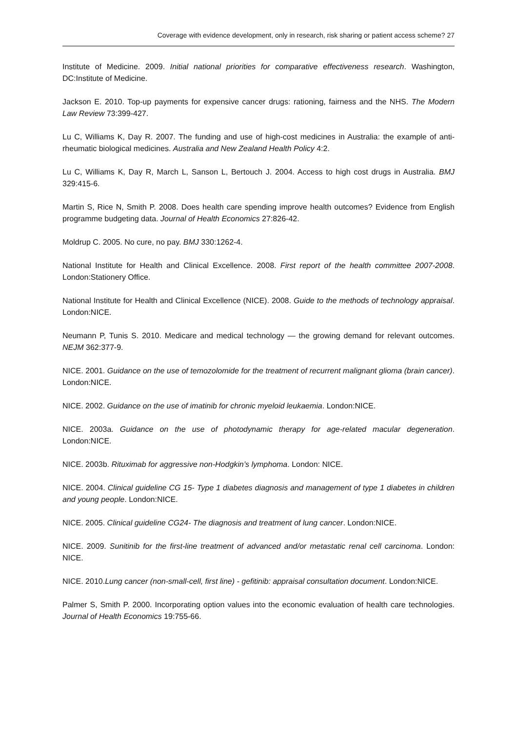Coverage with evidence development, only in research, risk sharing or patient access scheme? 27
Institute of Medicine. 2009. Initial national priorities for comparative effectiveness research. Washington, DC:Institute of Medicine.
Jackson E. 2010. Top-up payments for expensive cancer drugs: rationing, fairness and the NHS. The Modern Law Review 73:399-427.
Lu C, Williams K, Day R. 2007. The funding and use of high-cost medicines in Australia: the example of anti-rheumatic biological medicines. Australia and New Zealand Health Policy 4:2.
Lu C, Williams K, Day R, March L, Sanson L, Bertouch J. 2004. Access to high cost drugs in Australia. BMJ 329:415-6.
Martin S, Rice N, Smith P. 2008. Does health care spending improve health outcomes? Evidence from English programme budgeting data. Journal of Health Economics 27:826-42.
Moldrup C. 2005. No cure, no pay. BMJ 330:1262-4.
National Institute for Health and Clinical Excellence. 2008. First report of the health committee 2007-2008. London:Stationery Office.
National Institute for Health and Clinical Excellence (NICE). 2008. Guide to the methods of technology appraisal. London:NICE.
Neumann P, Tunis S. 2010. Medicare and medical technology — the growing demand for relevant outcomes. NEJM 362:377-9.
NICE. 2001. Guidance on the use of temozolomide for the treatment of recurrent malignant glioma (brain cancer). London:NICE.
NICE. 2002. Guidance on the use of imatinib for chronic myeloid leukaemia. London:NICE.
NICE. 2003a. Guidance on the use of photodynamic therapy for age-related macular degeneration. London:NICE.
NICE. 2003b. Rituximab for aggressive non-Hodgkin’s lymphoma. London: NICE.
NICE. 2004. Clinical guideline CG 15- Type 1 diabetes diagnosis and management of type 1 diabetes in children and young people. London:NICE.
NICE. 2005. Clinical guideline CG24- The diagnosis and treatment of lung cancer. London:NICE.
NICE. 2009. Sunitinib for the first-line treatment of advanced and/or metastatic renal cell carcinoma. London: NICE.
NICE. 2010.Lung cancer (non-small-cell, first line) - gefitinib: appraisal consultation document. London:NICE.
Palmer S, Smith P. 2000. Incorporating option values into the economic evaluation of health care technologies. Journal of Health Economics 19:755-66.